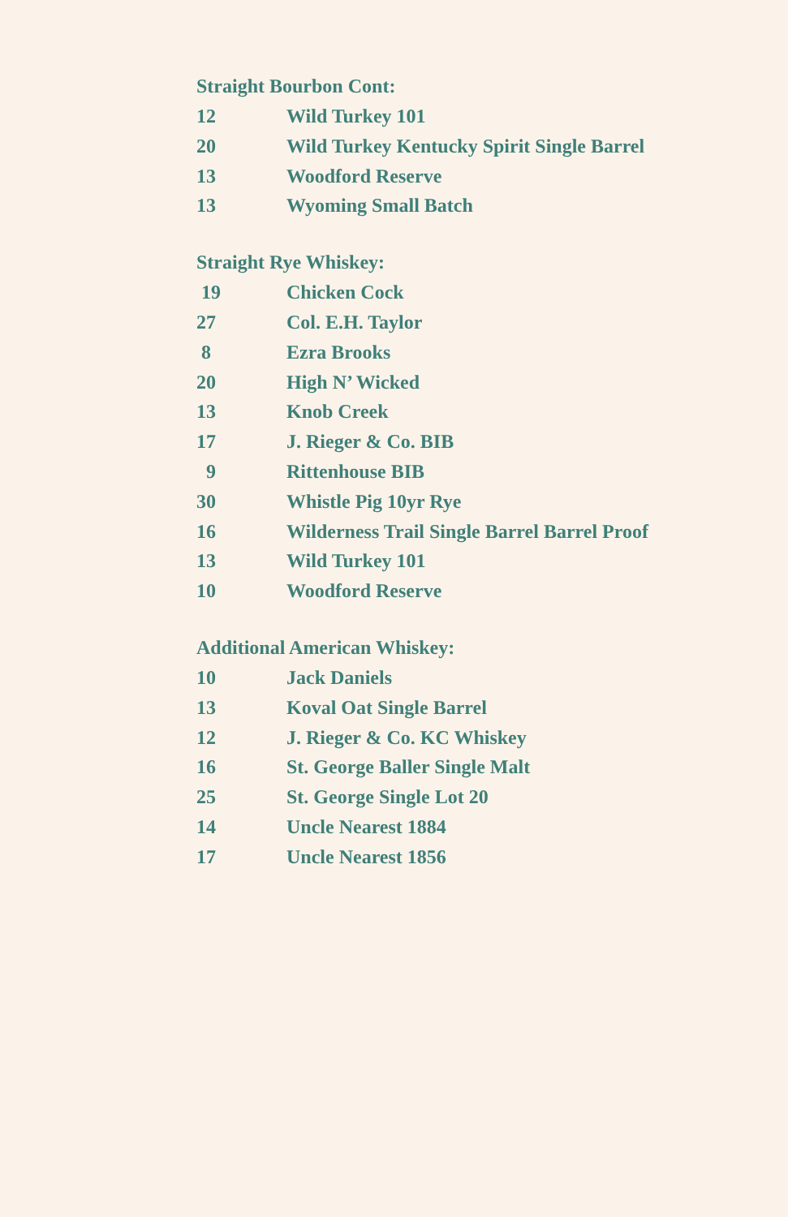Straight Bourbon Cont:
| 12 | Wild Turkey 101 |
| 20 | Wild Turkey Kentucky Spirit Single Barrel |
| 13 | Woodford Reserve |
| 13 | Wyoming Small Batch |
Straight Rye Whiskey:
| 19 | Chicken Cock |
| 27 | Col. E.H. Taylor |
| 8 | Ezra Brooks |
| 20 | High N’ Wicked |
| 13 | Knob Creek |
| 17 | J. Rieger & Co. BIB |
| 9 | Rittenhouse BIB |
| 30 | Whistle Pig 10yr Rye |
| 16 | Wilderness Trail Single Barrel Barrel Proof |
| 13 | Wild Turkey 101 |
| 10 | Woodford Reserve |
Additional American Whiskey:
| 10 | Jack Daniels |
| 13 | Koval Oat Single Barrel |
| 12 | J. Rieger & Co. KC Whiskey |
| 16 | St. George Baller Single Malt |
| 25 | St. George Single Lot 20 |
| 14 | Uncle Nearest 1884 |
| 17 | Uncle Nearest 1856 |